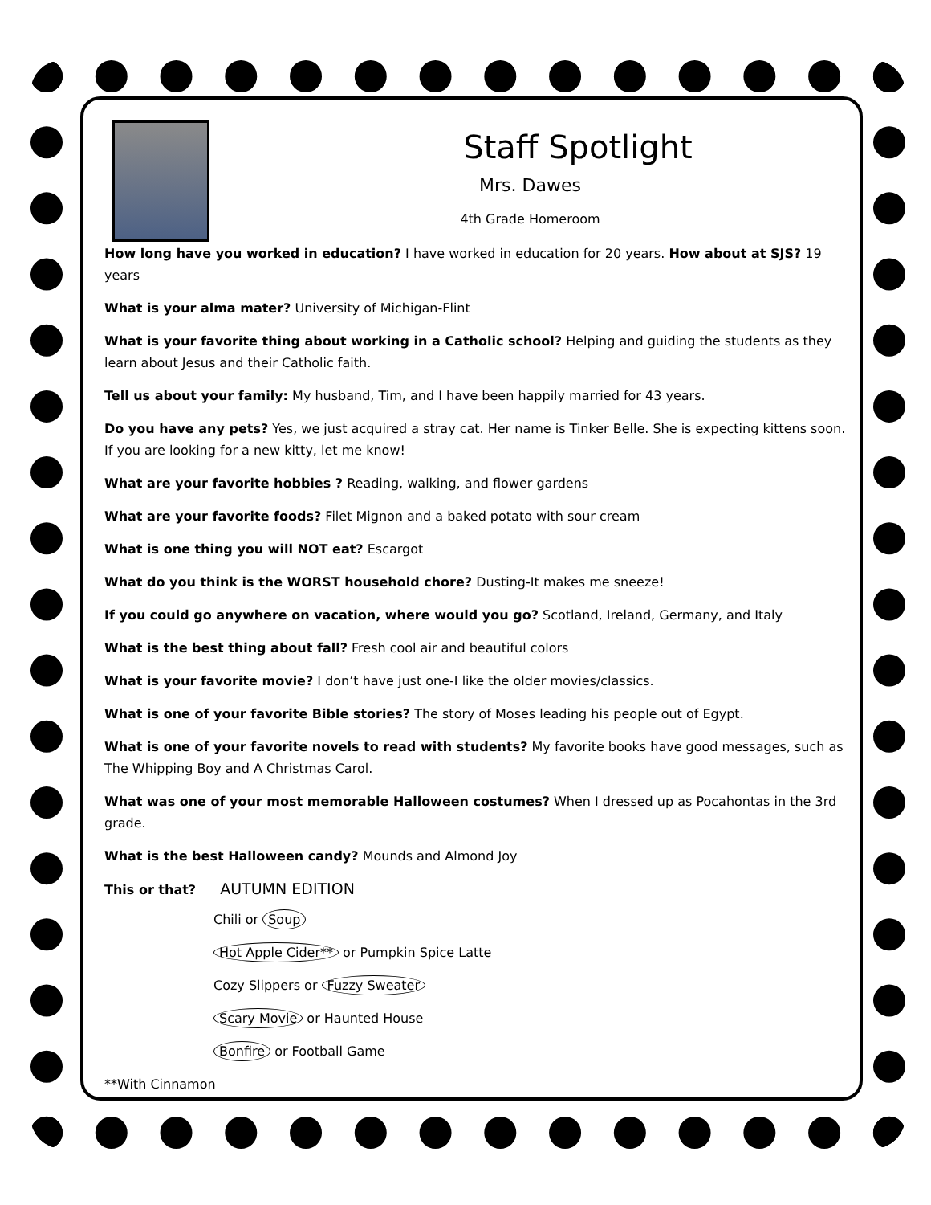Staff Spotlight
Mrs. Dawes
4th Grade Homeroom
How long have you worked in education? I have worked in education for 20 years. How about at SJS? 19 years
What is your alma mater? University of Michigan-Flint
What is your favorite thing about working in a Catholic school? Helping and guiding the students as they learn about Jesus and their Catholic faith.
Tell us about your family: My husband, Tim, and I have been happily married for 43 years.
Do you have any pets? Yes, we just acquired a stray cat. Her name is Tinker Belle. She is expecting kittens soon. If you are looking for a new kitty, let me know!
What are your favorite hobbies ? Reading, walking, and flower gardens
What are your favorite foods? Filet Mignon and a baked potato with sour cream
What is one thing you will NOT eat? Escargot
What do you think is the WORST household chore? Dusting-It makes me sneeze!
If you could go anywhere on vacation, where would you go? Scotland, Ireland, Germany, and Italy
What is the best thing about fall? Fresh cool air and beautiful colors
What is your favorite movie? I don’t have just one-I like the older movies/classics.
What is one of your favorite Bible stories? The story of Moses leading his people out of Egypt.
What is one of your favorite novels to read with students? My favorite books have good messages, such as The Whipping Boy and A Christmas Carol.
What was one of your most memorable Halloween costumes? When I dressed up as Pocahontas in the 3rd grade.
What is the best Halloween candy? Mounds and Almond Joy
This or that? AUTUMN EDITION
Chili or Soup
Hot Apple Cider** or Pumpkin Spice Latte
Cozy Slippers or Fuzzy Sweater
Scary Movie or Haunted House
Bonfire or Football Game
**With Cinnamon